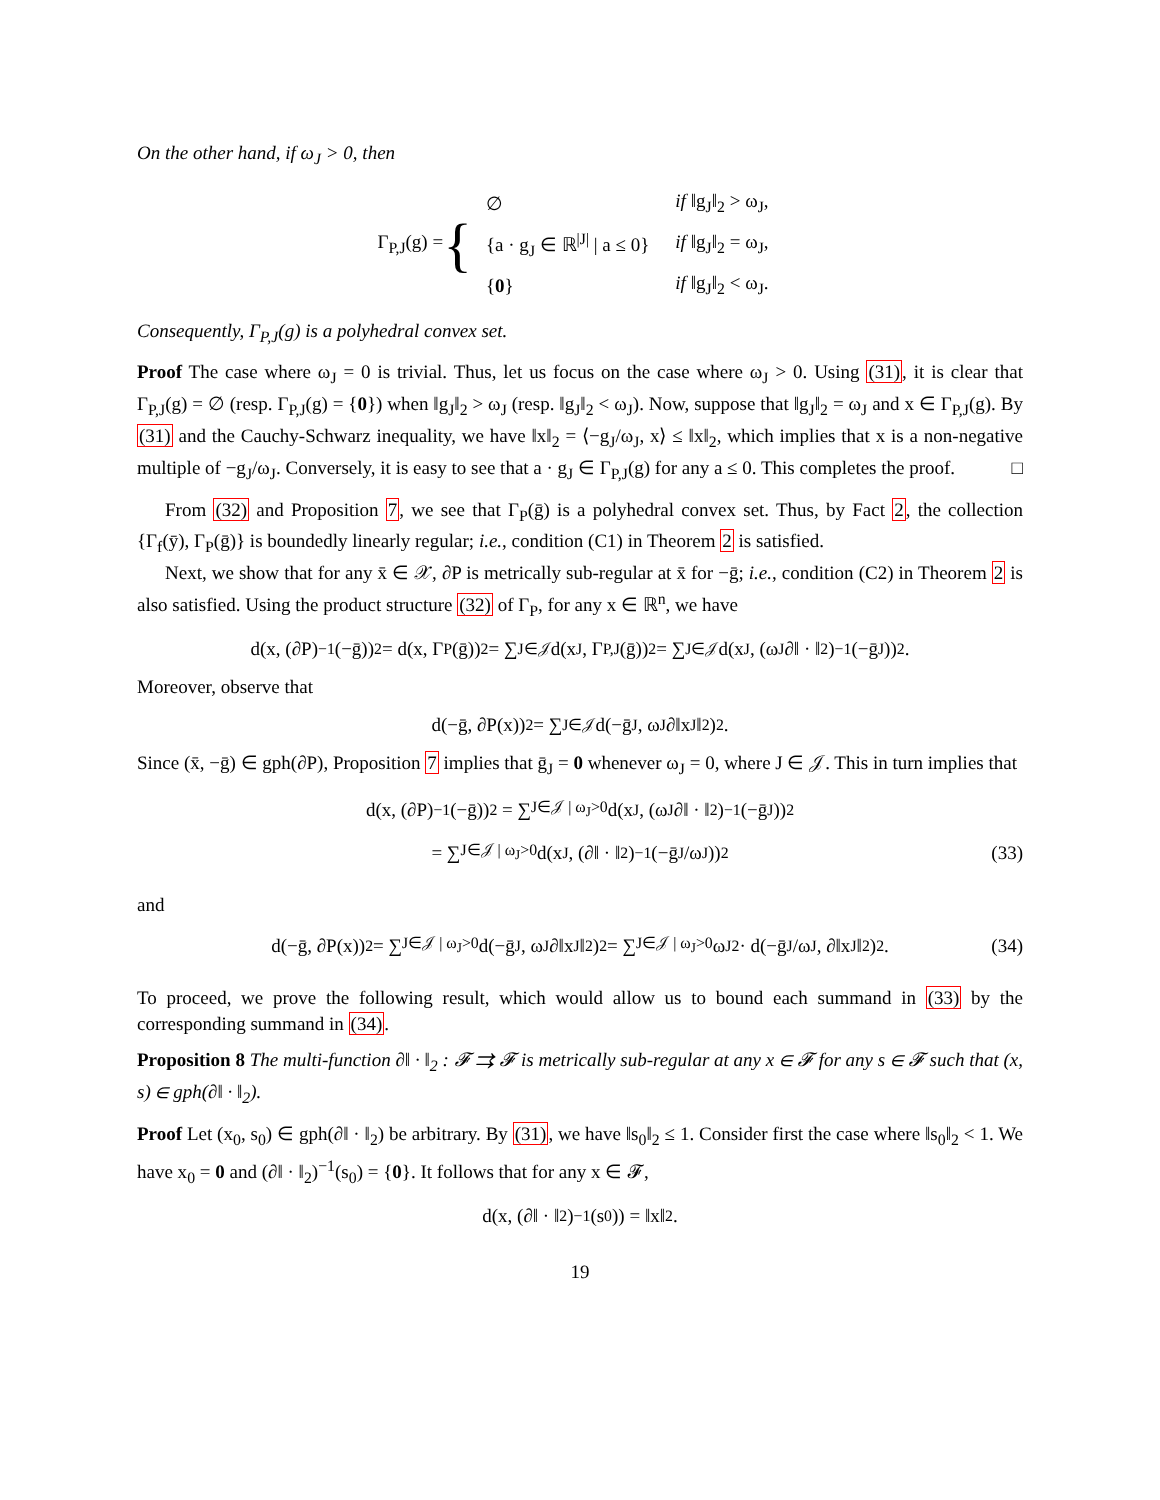On the other hand, if ω<sub>J</sub> > 0, then
Γ<sub>P,J</sub>(g) = {
| ∅ | if ‖g<sub>J</sub>‖<sub>2</sub> > ω<sub>J</sub>, |
| {a · g<sub>J</sub> ∈ ℝ<sup>/J/</sup> / a ≤ 0} | if ‖g<sub>J</sub>‖<sub>2</sub> = ω<sub>J</sub>, |
| { 0 } | if ‖g<sub>J</sub>‖<sub>2</sub> < ω<sub>J</sub>. |
Consequently, Γ<sub>P,J</sub>(g) is a polyhedral convex set.
Proof The case where ω<sub>J</sub> = 0 is trivial. Thus, let us focus on the case where ω<sub>J</sub> > 0. Using (31), it is clear that Γ<sub>P,J</sub>(g) = ∅ (resp. Γ<sub>P,J</sub>(g) = {0}) when ‖g<sub>J</sub>‖<sub>2</sub> > ω<sub>J</sub> (resp. ‖g<sub>J</sub>‖<sub>2</sub> < ω<sub>J</sub>). Now, suppose that ‖g<sub>J</sub>‖<sub>2</sub> = ω<sub>J</sub> and x ∈ Γ<sub>P,J</sub>(g). By (31) and the Cauchy-Schwarz inequality, we have ‖x‖<sub>2</sub> = ⟨−g<sub>J</sub>/ω<sub>J</sub>, x⟩ ≤ ‖x‖<sub>2</sub>, which implies that x is a non-negative multiple of −g<sub>J</sub>/ω<sub>J</sub>. Conversely, it is easy to see that a · g<sub>J</sub> ∈ Γ<sub>P,J</sub>(g) for any a ≤ 0. This completes the proof. □
From (32) and Proposition 7, we see that Γ<sub>P</sub>(ḡ) is a polyhedral convex set. Thus, by Fact 2, the collection {Γ<sub>f</sub>(ȳ), Γ<sub>P</sub>(ḡ)} is boundedly linearly regular; i.e., condition (C1) in Theorem 2 is satisfied.
Next, we show that for any x̄ ∈ 𝒳, ∂P is metrically sub-regular at x̄ for −ḡ; i.e., condition (C2) in Theorem 2 is also satisfied. Using the product structure (32) of Γ<sub>P</sub>, for any x ∈ ℝ<sup>n</sup>, we have
d(x, (∂P)<sup>−1</sup>(−ḡ))<sup>2</sup> = d(x, Γ<sub>P</sub>(ḡ))<sup>2</sup> = ∑<sub>J∈𝒥</sub> d(x<sub>J</sub>, Γ<sub>P,J</sub>(ḡ))<sup>2</sup> = ∑<sub>J∈𝒥</sub> d(x<sub>J</sub>, (ω<sub>J</sub>∂‖ · ‖<sub>2</sub>)<sup>−1</sup>(−ḡ<sub>J</sub>))<sup>2</sup>.
Moreover, observe that
d(−ḡ, ∂P(x))<sup>2</sup> = ∑<sub>J∈𝒥</sub> d(−ḡ<sub>J</sub>, ω<sub>J</sub>∂‖x<sub>J</sub>‖<sub>2</sub>)<sup>2</sup>.
Since (x̄, −ḡ) ∈ gph(∂P), Proposition 7 implies that ḡ<sub>J</sub> = 0 whenever ω<sub>J</sub> = 0, where J ∈ 𝒥. This in turn implies that
d(x, (∂P)<sup>−1</sup>(−ḡ))<sup>2</sup> = ∑<sub>J∈𝒥 | ω<sub>J</sub>>0</sub> d(x<sub>J</sub>, (ω<sub>J</sub>∂‖ · ‖<sub>2</sub>)<sup>−1</sup>(−ḡ<sub>J</sub>))<sup>2</sup>
= ∑<sub>J∈𝒥 | ω<sub>J</sub>>0</sub> d(x<sub>J</sub>, (∂‖ · ‖<sub>2</sub>)<sup>−1</sup>(−ḡ<sub>J</sub>/ω<sub>J</sub>))<sup>2</sup> (33)
and
d(−ḡ, ∂P(x))<sup>2</sup> = ∑<sub>J∈𝒥 | ω<sub>J</sub>>0</sub> d(−ḡ<sub>J</sub>, ω<sub>J</sub>∂‖x<sub>J</sub>‖<sub>2</sub>)<sup>2</sup> = ∑<sub>J∈𝒥 | ω<sub>J</sub>>0</sub> ω<sub>J</sub><sup>2</sup> · d(−ḡ<sub>J</sub>/ω<sub>J</sub>, ∂‖x<sub>J</sub>‖<sub>2</sub>)<sup>2</sup>. (34)
To proceed, we prove the following result, which would allow us to bound each summand in (33) by the corresponding summand in (34).
Proposition 8 The multi-function ∂‖ · ‖<sub>2</sub> : 𝓕 ⇉ 𝓕 is metrically sub-regular at any x ∈ 𝓕 for any s ∈ 𝓕 such that (x, s) ∈ gph(∂‖ · ‖<sub>2</sub>).
Proof Let (x<sub>0</sub>, s<sub>0</sub>) ∈ gph(∂‖ · ‖<sub>2</sub>) be arbitrary. By (31), we have ‖s<sub>0</sub>‖<sub>2</sub> ≤ 1. Consider first the case where ‖s<sub>0</sub>‖<sub>2</sub> < 1. We have x<sub>0</sub> = 0 and (∂‖ · ‖<sub>2</sub>)<sup>−1</sup>(s<sub>0</sub>) = {0}. It follows that for any x ∈ 𝓕,
d(x, (∂‖ · ‖<sub>2</sub>)<sup>−1</sup>(s<sub>0</sub>)) = ‖x‖<sub>2</sub>.
19